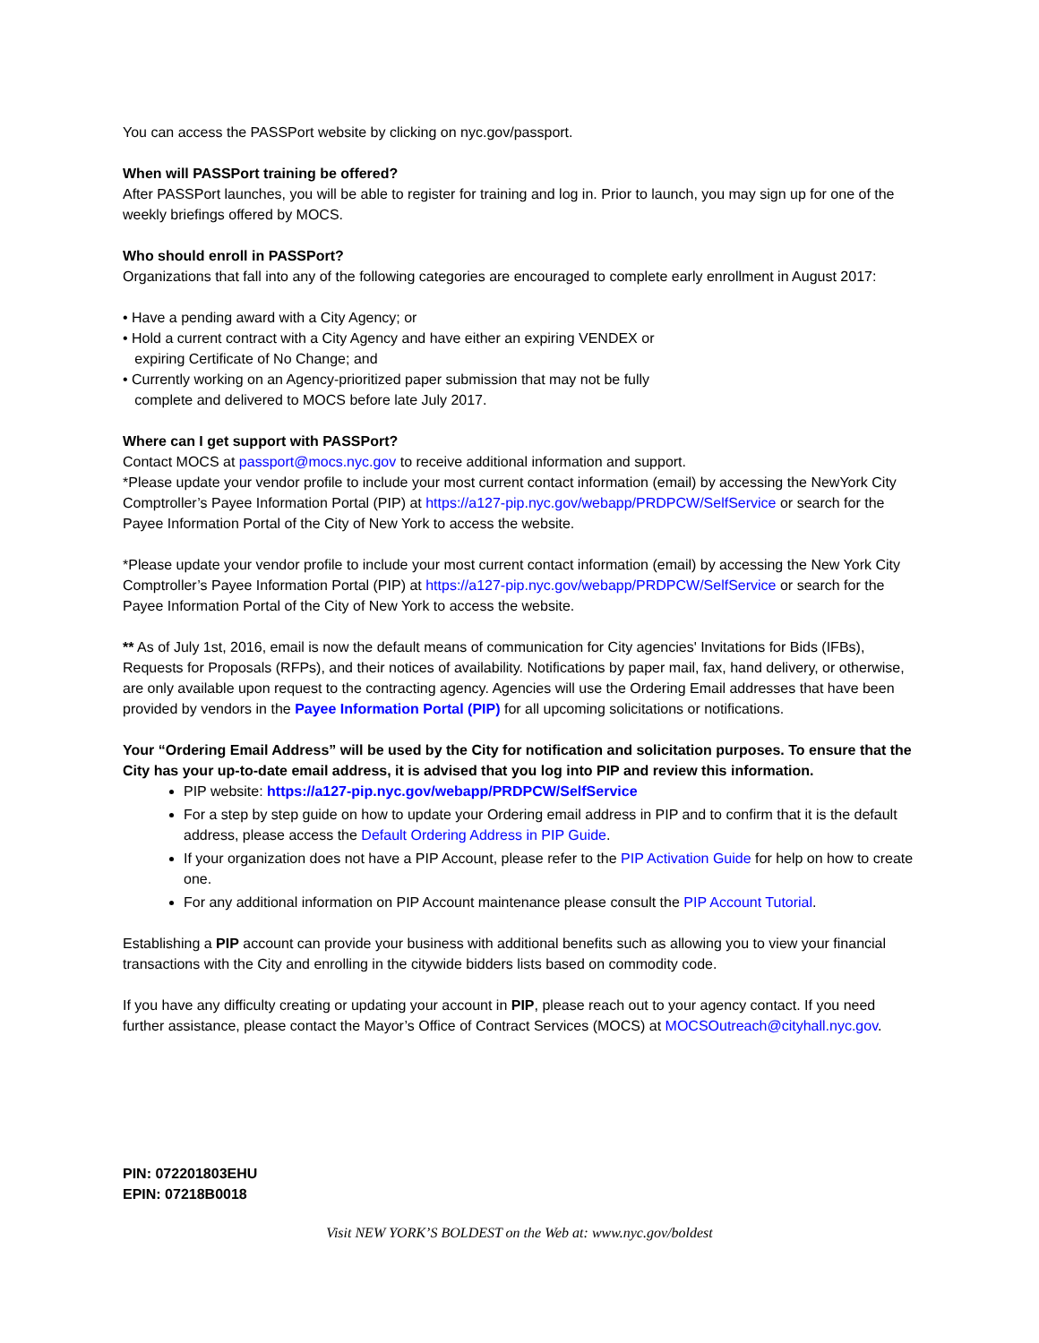You can access the PASSPort website by clicking on nyc.gov/passport.
When will PASSPort training be offered?
After PASSPort launches, you will be able to register for training and log in. Prior to launch, you may sign up for one of the weekly briefings offered by MOCS.
Who should enroll in PASSPort?
Organizations that fall into any of the following categories are encouraged to complete early enrollment in August 2017:
• Have a pending award with a City Agency; or
• Hold a current contract with a City Agency and have either an expiring VENDEX or
expiring Certificate of No Change; and
• Currently working on an Agency-prioritized paper submission that may not be fully
complete and delivered to MOCS before late July 2017.
Where can I get support with PASSPort?
Contact MOCS at passport@mocs.nyc.gov to receive additional information and support.
*Please update your vendor profile to include your most current contact information (email) by accessing the NewYork City Comptroller’s Payee Information Portal (PIP) at https://a127-pip.nyc.gov/webapp/PRDPCW/SelfService or search for the Payee Information Portal of the City of New York to access the website.
*Please update your vendor profile to include your most current contact information (email) by accessing the New York City Comptroller’s Payee Information Portal (PIP) at https://a127-pip.nyc.gov/webapp/PRDPCW/SelfService or search for the Payee Information Portal of the City of New York to access the website.
** As of July 1st, 2016, email is now the default means of communication for City agencies' Invitations for Bids (IFBs), Requests for Proposals (RFPs), and their notices of availability. Notifications by paper mail, fax, hand delivery, or otherwise, are only available upon request to the contracting agency. Agencies will use the Ordering Email addresses that have been provided by vendors in the Payee Information Portal (PIP) for all upcoming solicitations or notifications.
Your “Ordering Email Address” will be used by the City for notification and solicitation purposes. To ensure that the City has your up-to-date email address, it is advised that you log into PIP and review this information.
PIP website: https://a127-pip.nyc.gov/webapp/PRDPCW/SelfService
For a step by step guide on how to update your Ordering email address in PIP and to confirm that it is the default address, please access the Default Ordering Address in PIP Guide.
If your organization does not have a PIP Account, please refer to the PIP Activation Guide for help on how to create one.
For any additional information on PIP Account maintenance please consult the PIP Account Tutorial.
Establishing a PIP account can provide your business with additional benefits such as allowing you to view your financial transactions with the City and enrolling in the citywide bidders lists based on commodity code.
If you have any difficulty creating or updating your account in PIP, please reach out to your agency contact. If you need further assistance, please contact the Mayor’s Office of Contract Services (MOCS) at MOCSOutreach@cityhall.nyc.gov.
PIN: 072201803EHU
EPIN: 07218B0018
Visit NEW YORK’S BOLDEST on the Web at: www.nyc.gov/boldest